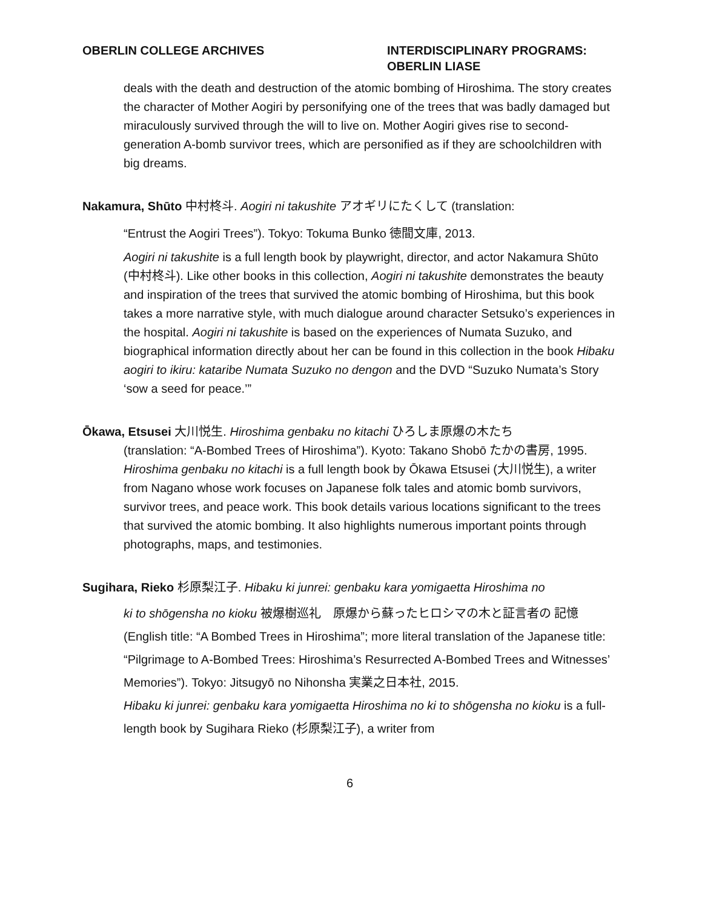OBERLIN COLLEGE ARCHIVES INTERDISCIPLINARY PROGRAMS:
OBERLIN LIASE
deals with the death and destruction of the atomic bombing of Hiroshima. The story creates the character of Mother Aogiri by personifying one of the trees that was badly damaged but miraculously survived through the will to live on. Mother Aogiri gives rise to second-generation A-bomb survivor trees, which are personified as if they are schoolchildren with big dreams.
Nakamura, Shūto 中村柊斗. Aogiri ni takushite アオギリにたくして (translation:
“Entrust the Aogiri Trees”). Tokyo: Tokuma Bunko 徳間文庫, 2013.
Aogiri ni takushite is a full length book by playwright, director, and actor Nakamura Shūto (中村柊斗). Like other books in this collection, Aogiri ni takushite demonstrates the beauty and inspiration of the trees that survived the atomic bombing of Hiroshima, but this book takes a more narrative style, with much dialogue around character Setsuko’s experiences in the hospital. Aogiri ni takushite is based on the experiences of Numata Suzuko, and biographical information directly about her can be found in this collection in the book Hibaku aogiri to ikiru: kataribe Numata Suzuko no dengon and the DVD “Suzuko Numata’s Story ‘sow a seed for peace.’”
Ōkawa, Etsusei 大川悦生. Hiroshima genbaku no kitachi ひろしま原爆の木たち
(translation: “A-Bombed Trees of Hiroshima”). Kyoto: Takano Shobō たかの書房, 1995.
Hiroshima genbaku no kitachi is a full length book by Ōkawa Etsusei (大川悦生), a writer from Nagano whose work focuses on Japanese folk tales and atomic bomb survivors, survivor trees, and peace work. This book details various locations significant to the trees that survived the atomic bombing. It also highlights numerous important points through photographs, maps, and testimonies.
Sugihara, Rieko 杉原梨江子. Hibaku ki junrei: genbaku kara yomigaetta Hiroshima no
ki to shōgensha no kioku 被爆樹巡礼　原爆から蘇ったヒロシマの木と証言者の 記憶 (English title: “A Bombed Trees in Hiroshima”; more literal translation of the Japanese title: “Pilgrimage to A-Bombed Trees: Hiroshima’s Resurrected A-Bombed Trees and Witnesses’ Memories”). Tokyo: Jitsugyō no Nihonsha 実業之日本社, 2015.
Hibaku ki junrei: genbaku kara yomigaetta Hiroshima no ki to shōgensha no kioku is a full-length book by Sugihara Rieko (杉原梨江子), a writer from
6